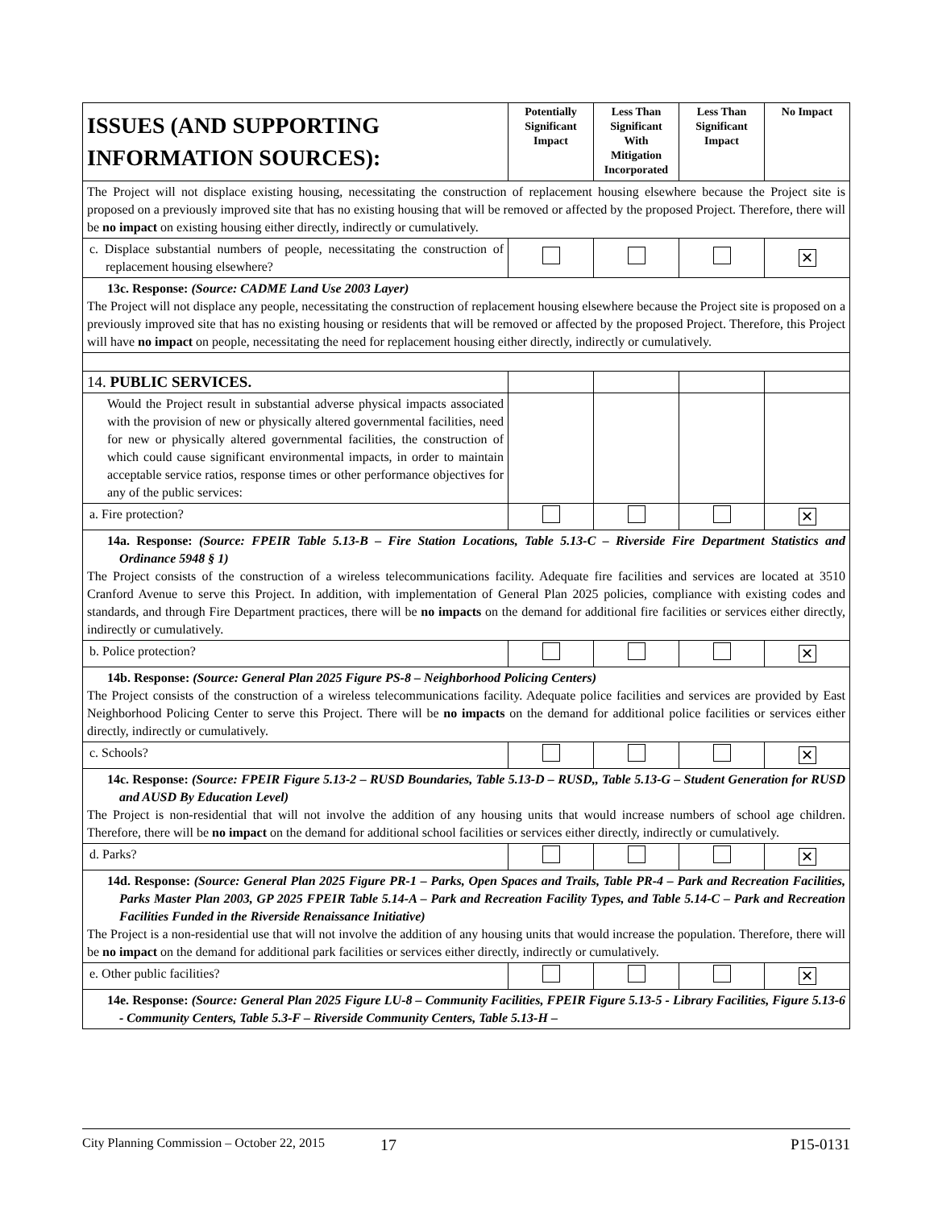| ISSUES (AND SUPPORTING INFORMATION SOURCES): | Potentially Significant Impact | Less Than Significant With Mitigation Incorporated | Less Than Significant Impact | No Impact |
| --- | --- | --- | --- | --- |
| The Project will not displace existing housing, necessitating the construction of replacement housing elsewhere because the Project site is proposed on a previously improved site that has no existing housing that will be removed or affected by the proposed Project. Therefore, there will be no impact on existing housing either directly, indirectly or cumulatively. | | | | |
| c. Displace substantial numbers of people, necessitating the construction of replacement housing elsewhere? | | | | ✕ |
| 13c. Response: (Source: CADME Land Use 2003 Layer) The Project will not displace any people, necessitating the construction of replacement housing elsewhere because the Project site is proposed on a previously improved site that has no existing housing or residents that will be removed or affected by the proposed Project. Therefore, this Project will have no impact on people, necessitating the need for replacement housing either directly, indirectly or cumulatively. | | | | |
| 14. PUBLIC SERVICES. | | | | |
| Would the Project result in substantial adverse physical impacts associated with the provision of new or physically altered governmental facilities, need for new or physically altered governmental facilities, the construction of which could cause significant environmental impacts, in order to maintain acceptable service ratios, response times or other performance objectives for any of the public services: | | | | |
| a. Fire protection? | | | | ✕ |
| 14a. Response: (Source: FPEIR Table 5.13-B – Fire Station Locations, Table 5.13-C – Riverside Fire Department Statistics and Ordinance 5948 § 1) The Project consists of the construction of a wireless telecommunications facility. Adequate fire facilities and services are located at 3510 Cranford Avenue to serve this Project. In addition, with implementation of General Plan 2025 policies, compliance with existing codes and standards, and through Fire Department practices, there will be no impacts on the demand for additional fire facilities or services either directly, indirectly or cumulatively. | | | | |
| b. Police protection? | | | | ✕ |
| 14b. Response: (Source: General Plan 2025 Figure PS-8 – Neighborhood Policing Centers) The Project consists of the construction of a wireless telecommunications facility. Adequate police facilities and services are provided by East Neighborhood Policing Center to serve this Project. There will be no impacts on the demand for additional police facilities or services either directly, indirectly or cumulatively. | | | | |
| c. Schools? | | | | ✕ |
| 14c. Response: (Source: FPEIR Figure 5.13-2 – RUSD Boundaries, Table 5.13-D – RUSD,, Table 5.13-G – Student Generation for RUSD and AUSD By Education Level) The Project is non-residential that will not involve the addition of any housing units that would increase numbers of school age children. Therefore, there will be no impact on the demand for additional school facilities or services either directly, indirectly or cumulatively. | | | | |
| d. Parks? | | | | ✕ |
| 14d. Response: (Source: General Plan 2025 Figure PR-1 – Parks, Open Spaces and Trails, Table PR-4 – Park and Recreation Facilities, Parks Master Plan 2003, GP 2025 FPEIR Table 5.14-A – Park and Recreation Facility Types, and Table 5.14-C – Park and Recreation Facilities Funded in the Riverside Renaissance Initiative) The Project is a non-residential use that will not involve the addition of any housing units that would increase the population. Therefore, there will be no impact on the demand for additional park facilities or services either directly, indirectly or cumulatively. | | | | |
| e. Other public facilities? | | | | ✕ |
| 14e. Response: (Source: General Plan 2025 Figure LU-8 – Community Facilities, FPEIR Figure 5.13-5 - Library Facilities, Figure 5.13-6 - Community Centers, Table 5.3-F – Riverside Community Centers, Table 5.13-H – | | | | |
City Planning Commission – October 22, 2015 17 P15-0131